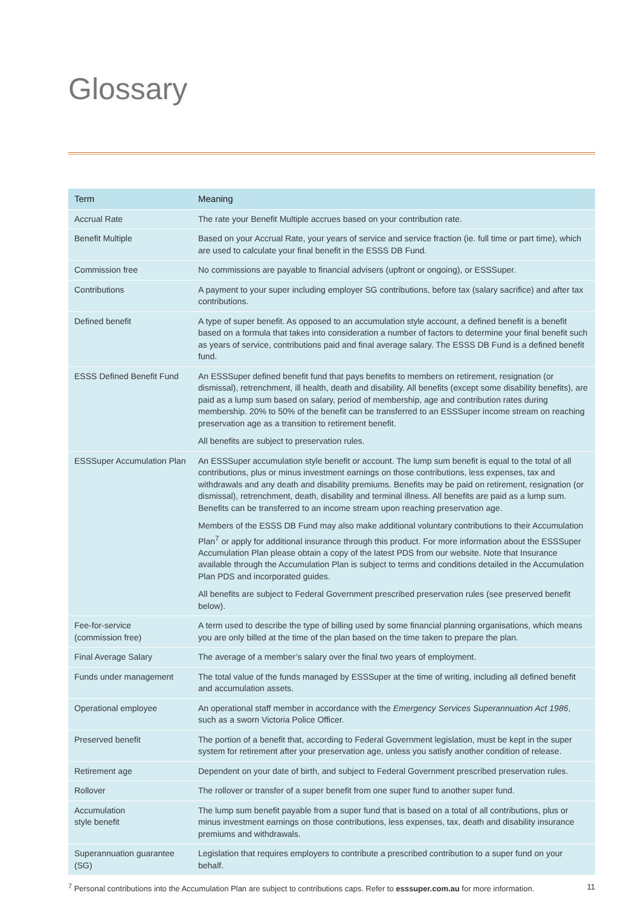Glossary
| Term | Meaning |
| --- | --- |
| Accrual Rate | The rate your Benefit Multiple accrues based on your contribution rate. |
| Benefit Multiple | Based on your Accrual Rate, your years of service and service fraction (ie. full time or part time), which are used to calculate your final benefit in the ESSS DB Fund. |
| Commission free | No commissions are payable to financial advisers (upfront or ongoing), or ESSSuper. |
| Contributions | A payment to your super including employer SG contributions, before tax (salary sacrifice) and after tax contributions. |
| Defined benefit | A type of super benefit. As opposed to an accumulation style account, a defined benefit is a benefit based on a formula that takes into consideration a number of factors to determine your final benefit such as years of service, contributions paid and final average salary. The ESSS DB Fund is a defined benefit fund. |
| ESSS Defined Benefit Fund | An ESSSuper defined benefit fund that pays benefits to members on retirement, resignation (or dismissal), retrenchment, ill health, death and disability. All benefits (except some disability benefits), are paid as a lump sum based on salary, period of membership, age and contribution rates during membership. 20% to 50% of the benefit can be transferred to an ESSSuper income stream on reaching preservation age as a transition to retirement benefit. All benefits are subject to preservation rules. |
| ESSSuper Accumulation Plan | An ESSSuper accumulation style benefit or account. The lump sum benefit is equal to the total of all contributions, plus or minus investment earnings on those contributions, less expenses, tax and withdrawals and any death and disability premiums. Benefits may be paid on retirement, resignation (or dismissal), retrenchment, death, disability and terminal illness. All benefits are paid as a lump sum. Benefits can be transferred to an income stream upon reaching preservation age. Members of the ESSS DB Fund may also make additional voluntary contributions to their Accumulation Plan<sup>7</sup> or apply for additional insurance through this product. For more information about the ESSSuper Accumulation Plan please obtain a copy of the latest PDS from our website. Note that Insurance available through the Accumulation Plan is subject to terms and conditions detailed in the Accumulation Plan PDS and incorporated guides. All benefits are subject to Federal Government prescribed preservation rules (see preserved benefit below). |
| Fee-for-service (commission free) | A term used to describe the type of billing used by some financial planning organisations, which means you are only billed at the time of the plan based on the time taken to prepare the plan. |
| Final Average Salary | The average of a member’s salary over the final two years of employment. |
| Funds under management | The total value of the funds managed by ESSSuper at the time of writing, including all defined benefit and accumulation assets. |
| Operational employee | An operational staff member in accordance with the Emergency Services Superannuation Act 1986 , such as a sworn Victoria Police Officer. |
| Preserved benefit | The portion of a benefit that, according to Federal Government legislation, must be kept in the super system for retirement after your preservation age, unless you satisfy another condition of release. |
| Retirement age | Dependent on your date of birth, and subject to Federal Government prescribed preservation rules. |
| Rollover | The rollover or transfer of a super benefit from one super fund to another super fund. |
| Accumulation style benefit | The lump sum benefit payable from a super fund that is based on a total of all contributions, plus or minus investment earnings on those contributions, less expenses, tax, death and disability insurance premiums and withdrawals. |
| Superannuation guarantee (SG) | Legislation that requires employers to contribute a prescribed contribution to a super fund on your behalf. |
<sup>7</sup> Personal contributions into the Accumulation Plan are subject to contributions caps. Refer to esssuper.com.au for more information. 11